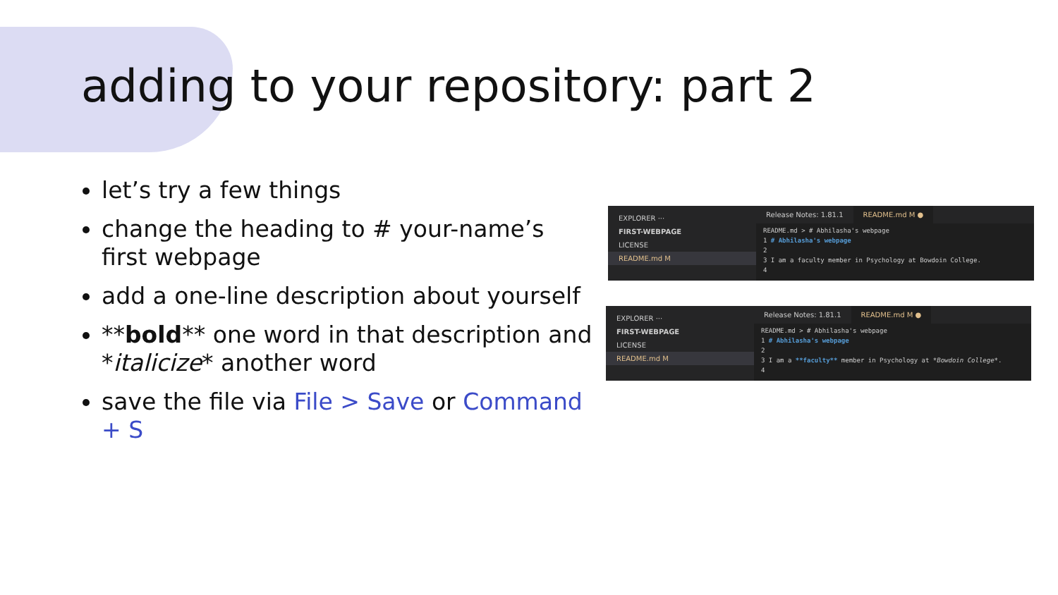adding to your repository: part 2
let’s try a few things
change the heading to # your-name’s first webpage
add a one-line description about yourself
**bold** one word in that description and *italicize* another word
save the file via File > Save or Command + S
EXPLORER ···
FIRST-WEBPAGE
LICENSE
README.md M
Release Notes: 1.81.1 README.md M ●
README.md > # Abhilasha's webpage
1 # Abhilasha's webpage
2
3 I am a faculty member in Psychology at Bowdoin College.
4
EXPLORER ···
FIRST-WEBPAGE
LICENSE
README.md M
Release Notes: 1.81.1 README.md M ●
README.md > # Abhilasha's webpage
1 # Abhilasha's webpage
2
3 I am a **faculty** member in Psychology at *Bowdoin College*.
4